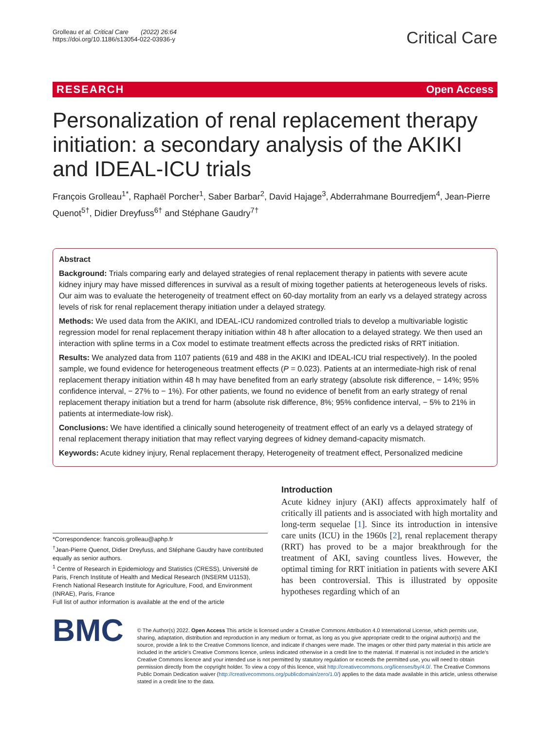Grolleau et al. Critical Care (2022) 26:64
https://doi.org/10.1186/s13054-022-03936-y
Critical Care
RESEARCH Open Access
Personalization of renal replacement therapy initiation: a secondary analysis of the AKIKI and IDEAL-ICU trials
François Grolleau<sup>1*</sup>, Raphaël Porcher<sup>1</sup>, Saber Barbar<sup>2</sup>, David Hajage<sup>3</sup>, Abderrahmane Bourredjem<sup>4</sup>, Jean-Pierre Quenot<sup>5†</sup>, Didier Dreyfuss<sup>6†</sup> and Stéphane Gaudry<sup>7†</sup>
Abstract
Background: Trials comparing early and delayed strategies of renal replacement therapy in patients with severe acute kidney injury may have missed differences in survival as a result of mixing together patients at heterogeneous levels of risks. Our aim was to evaluate the heterogeneity of treatment effect on 60-day mortality from an early vs a delayed strategy across levels of risk for renal replacement therapy initiation under a delayed strategy.
Methods: We used data from the AKIKI, and IDEAL-ICU randomized controlled trials to develop a multivariable logistic regression model for renal replacement therapy initiation within 48 h after allocation to a delayed strategy. We then used an interaction with spline terms in a Cox model to estimate treatment effects across the predicted risks of RRT initiation.
Results: We analyzed data from 1107 patients (619 and 488 in the AKIKI and IDEAL-ICU trial respectively). In the pooled sample, we found evidence for heterogeneous treatment effects (P = 0.023). Patients at an intermediate-high risk of renal replacement therapy initiation within 48 h may have benefited from an early strategy (absolute risk difference, − 14%; 95% confidence interval, − 27% to − 1%). For other patients, we found no evidence of benefit from an early strategy of renal replacement therapy initiation but a trend for harm (absolute risk difference, 8%; 95% confidence interval, − 5% to 21% in patients at intermediate-low risk).
Conclusions: We have identified a clinically sound heterogeneity of treatment effect of an early vs a delayed strategy of renal replacement therapy initiation that may reflect varying degrees of kidney demand-capacity mismatch.
Keywords: Acute kidney injury, Renal replacement therapy, Heterogeneity of treatment effect, Personalized medicine
*Correspondence: francois.grolleau@aphp.fr
<sup>†</sup> Jean-Pierre Quenot, Didier Dreyfuss, and Stéphane Gaudry have contributed equally as senior authors.
<sup>1</sup> Centre of Research in Epidemiology and Statistics (CRESS), Université de Paris, French Institute of Health and Medical Research (INSERM U1153), French National Research Institute for Agriculture, Food, and Environment (INRAE), Paris, France
Full list of author information is available at the end of the article
Introduction
Acute kidney injury (AKI) affects approximately half of critically ill patients and is associated with high mortality and long-term sequelae [1]. Since its introduction in intensive care units (ICU) in the 1960s [2], renal replacement therapy (RRT) has proved to be a major breakthrough for the treatment of AKI, saving countless lives. However, the optimal timing for RRT initiation in patients with severe AKI has been controversial. This is illustrated by opposite hypotheses regarding which of an
BMC
© The Author(s) 2022. Open Access This article is licensed under a Creative Commons Attribution 4.0 International License, which permits use, sharing, adaptation, distribution and reproduction in any medium or format, as long as you give appropriate credit to the original author(s) and the source, provide a link to the Creative Commons licence, and indicate if changes were made. The images or other third party material in this article are included in the article's Creative Commons licence, unless indicated otherwise in a credit line to the material. If material is not included in the article's Creative Commons licence and your intended use is not permitted by statutory regulation or exceeds the permitted use, you will need to obtain permission directly from the copyright holder. To view a copy of this licence, visit http://creativecommons.org/licenses/by/4.0/. The Creative Commons Public Domain Dedication waiver (http://creativecommons.org/publicdomain/zero/1.0/) applies to the data made available in this article, unless otherwise stated in a credit line to the data.